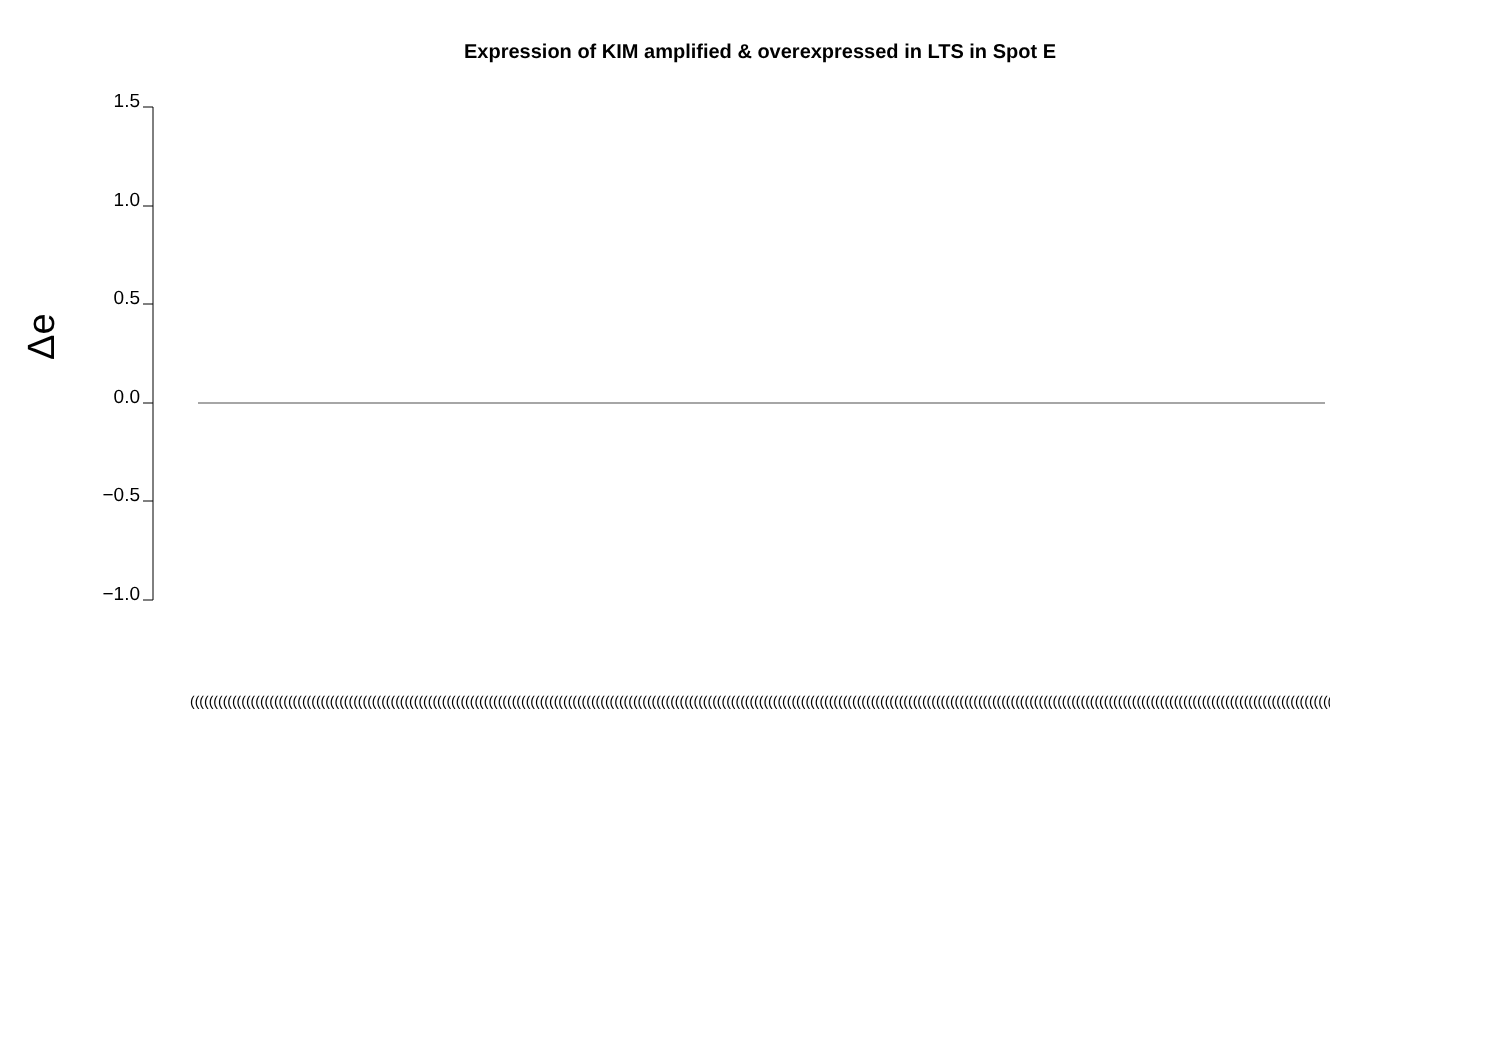Expression of KIM amplified & overexpressed in LTS in Spot E
1.5
1.0
0.5
0.0
−0.5
−1.0
Δe
(((((((((((((((((((((((((((((((((((((((((((((((((((((((((((((((((((((((((((((((((((((((((((((((((((((((((((((((((((((((((((((((((((((((((((((((((((((((((((((((((((((((((((((((((((((((((((((((((((((((((((((((((((((((((((((((((((((((((((((((((((((((((((((((((